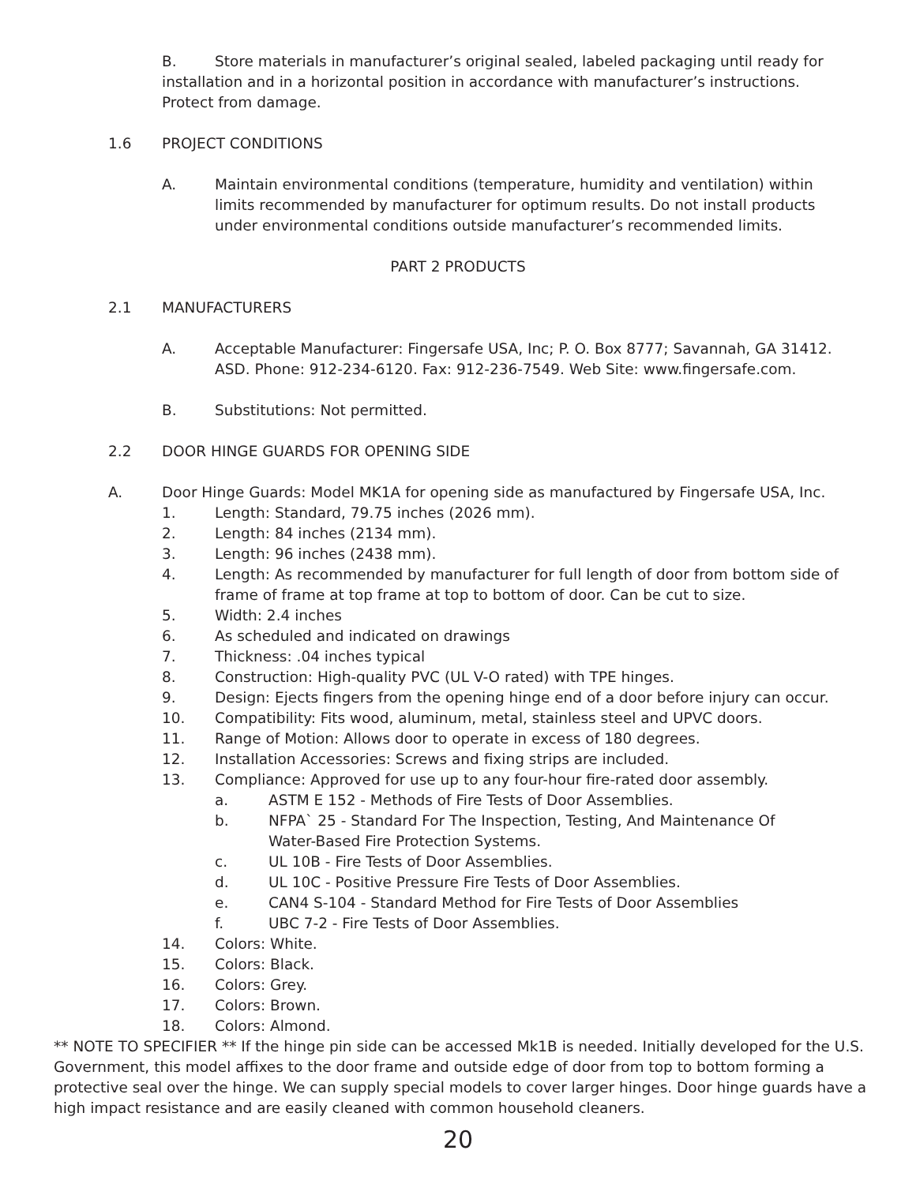B. Store materials in manufacturer’s original sealed, labeled packaging until ready for installation and in a horizontal position in accordance with manufacturer’s instructions. Protect from damage.
1.6 PROJECT CONDITIONS
A. Maintain environmental conditions (temperature, humidity and ventilation) within limits recommended by manufacturer for optimum results. Do not install products under environmental conditions outside manufacturer’s recommended limits.
PART 2 PRODUCTS
2.1 MANUFACTURERS
A. Acceptable Manufacturer: Fingersafe USA, Inc; P. O. Box 8777; Savannah, GA 31412. ASD. Phone: 912-234-6120. Fax: 912-236-7549. Web Site: www.fingersafe.com.
B. Substitutions: Not permitted.
2.2 DOOR HINGE GUARDS FOR OPENING SIDE
A. Door Hinge Guards: Model MK1A for opening side as manufactured by Fingersafe USA, Inc.
1. Length: Standard, 79.75 inches (2026 mm).
2. Length: 84 inches (2134 mm).
3. Length: 96 inches (2438 mm).
4. Length: As recommended by manufacturer for full length of door from bottom side of frame of frame at top frame at top to bottom of door. Can be cut to size.
5. Width: 2.4 inches
6. As scheduled and indicated on drawings
7. Thickness: .04 inches typical
8. Construction: High-quality PVC (UL V-O rated) with TPE hinges.
9. Design: Ejects fingers from the opening hinge end of a door before injury can occur.
10. Compatibility: Fits wood, aluminum, metal, stainless steel and UPVC doors.
11. Range of Motion: Allows door to operate in excess of 180 degrees.
12. Installation Accessories: Screws and fixing strips are included.
13. Compliance: Approved for use up to any four-hour fire-rated door assembly.
a. ASTM E 152 - Methods of Fire Tests of Door Assemblies.
b. NFPA` 25 - Standard For The Inspection, Testing, And Maintenance Of Water-Based Fire Protection Systems.
c. UL 10B - Fire Tests of Door Assemblies.
d. UL 10C - Positive Pressure Fire Tests of Door Assemblies.
e. CAN4 S-104 - Standard Method for Fire Tests of Door Assemblies
f. UBC 7-2 - Fire Tests of Door Assemblies.
14. Colors: White.
15. Colors: Black.
16. Colors: Grey.
17. Colors: Brown.
18. Colors: Almond.
** NOTE TO SPECIFIER ** If the hinge pin side can be accessed Mk1B is needed. Initially developed for the U.S. Government, this model affixes to the door frame and outside edge of door from top to bottom forming a protective seal over the hinge. We can supply special models to cover larger hinges. Door hinge guards have a high impact resistance and are easily cleaned with common household cleaners.
20